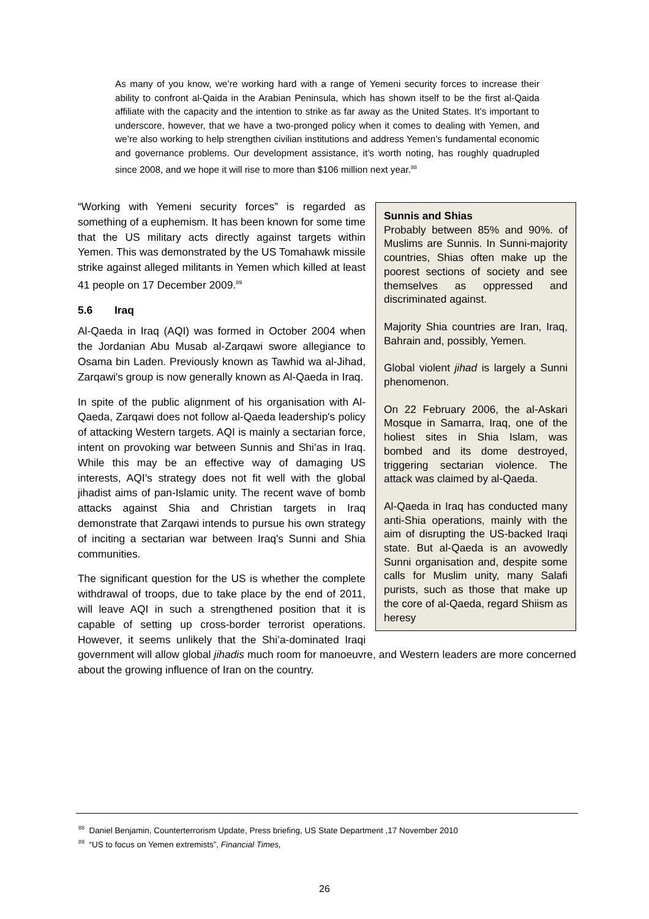As many of you know, we’re working hard with a range of Yemeni security forces to increase their ability to confront al-Qaida in the Arabian Peninsula, which has shown itself to be the first al-Qaida affiliate with the capacity and the intention to strike as far away as the United States. It’s important to underscore, however, that we have a two-pronged policy when it comes to dealing with Yemen, and we’re also working to help strengthen civilian institutions and address Yemen’s fundamental economic and governance problems. Our development assistance, it’s worth noting, has roughly quadrupled since 2008, and we hope it will rise to more than $106 million next year.<sup>88</sup>
Sunnis and Shias
Probably between 85% and 90%. of Muslims are Sunnis. In Sunni-majority countries, Shias often make up the poorest sections of society and see themselves as oppressed and discriminated against.
Majority Shia countries are Iran, Iraq, Bahrain and, possibly, Yemen.
Global violent jihad is largely a Sunni phenomenon.
On 22 February 2006, the al-Askari Mosque in Samarra, Iraq, one of the holiest sites in Shia Islam, was bombed and its dome destroyed, triggering sectarian violence. The attack was claimed by al-Qaeda.
Al-Qaeda in Iraq has conducted many anti-Shia operations, mainly with the aim of disrupting the US-backed Iraqi state. But al-Qaeda is an avowedly Sunni organisation and, despite some calls for Muslim unity, many Salafi purists, such as those that make up the core of al-Qaeda, regard Shiism as heresy
“Working with Yemeni security forces” is regarded as something of a euphemism. It has been known for some time that the US military acts directly against targets within Yemen. This was demonstrated by the US Tomahawk missile strike against alleged militants in Yemen which killed at least 41 people on 17 December 2009.<sup>89</sup>
5.6 Iraq
Al-Qaeda in Iraq (AQI) was formed in October 2004 when the Jordanian Abu Musab al-Zarqawi swore allegiance to Osama bin Laden. Previously known as Tawhid wa al-Jihad, Zarqawi's group is now generally known as Al-Qaeda in Iraq.
In spite of the public alignment of his organisation with Al-Qaeda, Zarqawi does not follow al-Qaeda leadership's policy of attacking Western targets. AQI is mainly a sectarian force, intent on provoking war between Sunnis and Shi’as in Iraq. While this may be an effective way of damaging US interests, AQI’s strategy does not fit well with the global jihadist aims of pan-Islamic unity. The recent wave of bomb attacks against Shia and Christian targets in Iraq demonstrate that Zarqawi intends to pursue his own strategy of inciting a sectarian war between Iraq's Sunni and Shia communities.
The significant question for the US is whether the complete withdrawal of troops, due to take place by the end of 2011, will leave AQI in such a strengthened position that it is capable of setting up cross-border terrorist operations. However, it seems unlikely that the Shi’a-dominated Iraqi government will allow global jihadis much room for manoeuvre, and Western leaders are more concerned about the growing influence of Iran on the country.
<sup>88</sup> Daniel Benjamin, Counterterrorism Update, Press briefing, US State Department ,17 November 2010
<sup>89</sup> “US to focus on Yemen extremists”, Financial Times,
26